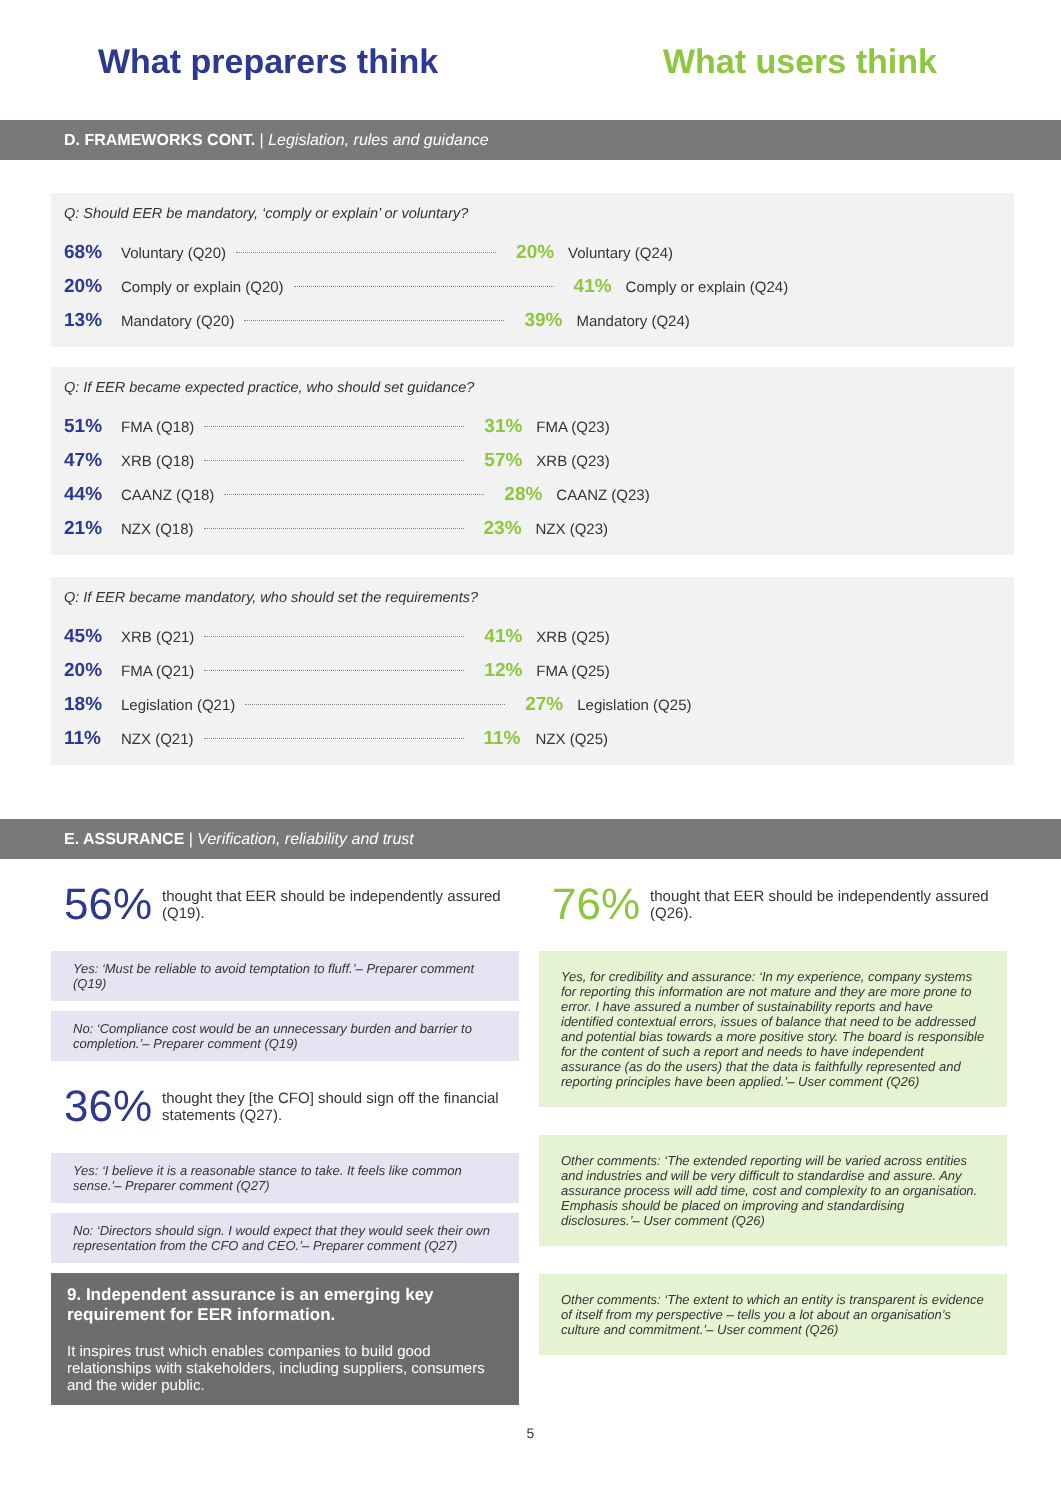What preparers think What users think
D. FRAMEWORKS CONT. | Legislation, rules and guidance
Q: Should EER be mandatory, ‘comply or explain’ or voluntary?
68% Voluntary (Q20) 20% Voluntary (Q24)
20% Comply or explain (Q20) 41% Comply or explain (Q24)
13% Mandatory (Q20) 39% Mandatory (Q24)
Q: If EER became expected practice, who should set guidance?
51% FMA (Q18) 31% FMA (Q23)
47% XRB (Q18) 57% XRB (Q23)
44% CAANZ (Q18) 28% CAANZ (Q23)
21% NZX (Q18) 23% NZX (Q23)
Q: If EER became mandatory, who should set the requirements?
45% XRB (Q21) 41% XRB (Q25)
20% FMA (Q21) 12% FMA (Q25)
18% Legislation (Q21) 27% Legislation (Q25)
11% NZX (Q21) 11% NZX (Q25)
E. ASSURANCE | Verification, reliability and trust
56% thought that EER should be independently assured (Q19).
Yes: ‘Must be reliable to avoid temptation to fluff.’– Preparer comment (Q19)
No: ‘Compliance cost would be an unnecessary burden and barrier to completion.’– Preparer comment (Q19)
36% thought they [the CFO] should sign off the financial statements (Q27).
Yes: ‘I believe it is a reasonable stance to take. It feels like common sense.’– Preparer comment (Q27)
No: ‘Directors should sign. I would expect that they would seek their own representation from the CFO and CEO.’– Preparer comment (Q27)
9. Independent assurance is an emerging key requirement for EER information.
It inspires trust which enables companies to build good relationships with stakeholders, including suppliers, consumers and the wider public.
76% thought that EER should be independently assured (Q26).
Yes, for credibility and assurance: ‘In my experience, company systems for reporting this information are not mature and they are more prone to error. I have assured a number of sustainability reports and have identified contextual errors, issues of balance that need to be addressed and potential bias towards a more positive story. The board is responsible for the content of such a report and needs to have independent assurance (as do the users) that the data is faithfully represented and reporting principles have been applied.’– User comment (Q26)
Other comments: ‘The extended reporting will be varied across entities and industries and will be very difficult to standardise and assure. Any assurance process will add time, cost and complexity to an organisation. Emphasis should be placed on improving and standardising disclosures.’– User comment (Q26)
Other comments: ‘The extent to which an entity is transparent is evidence of itself from my perspective – tells you a lot about an organisation’s culture and commitment.’– User comment (Q26)
5